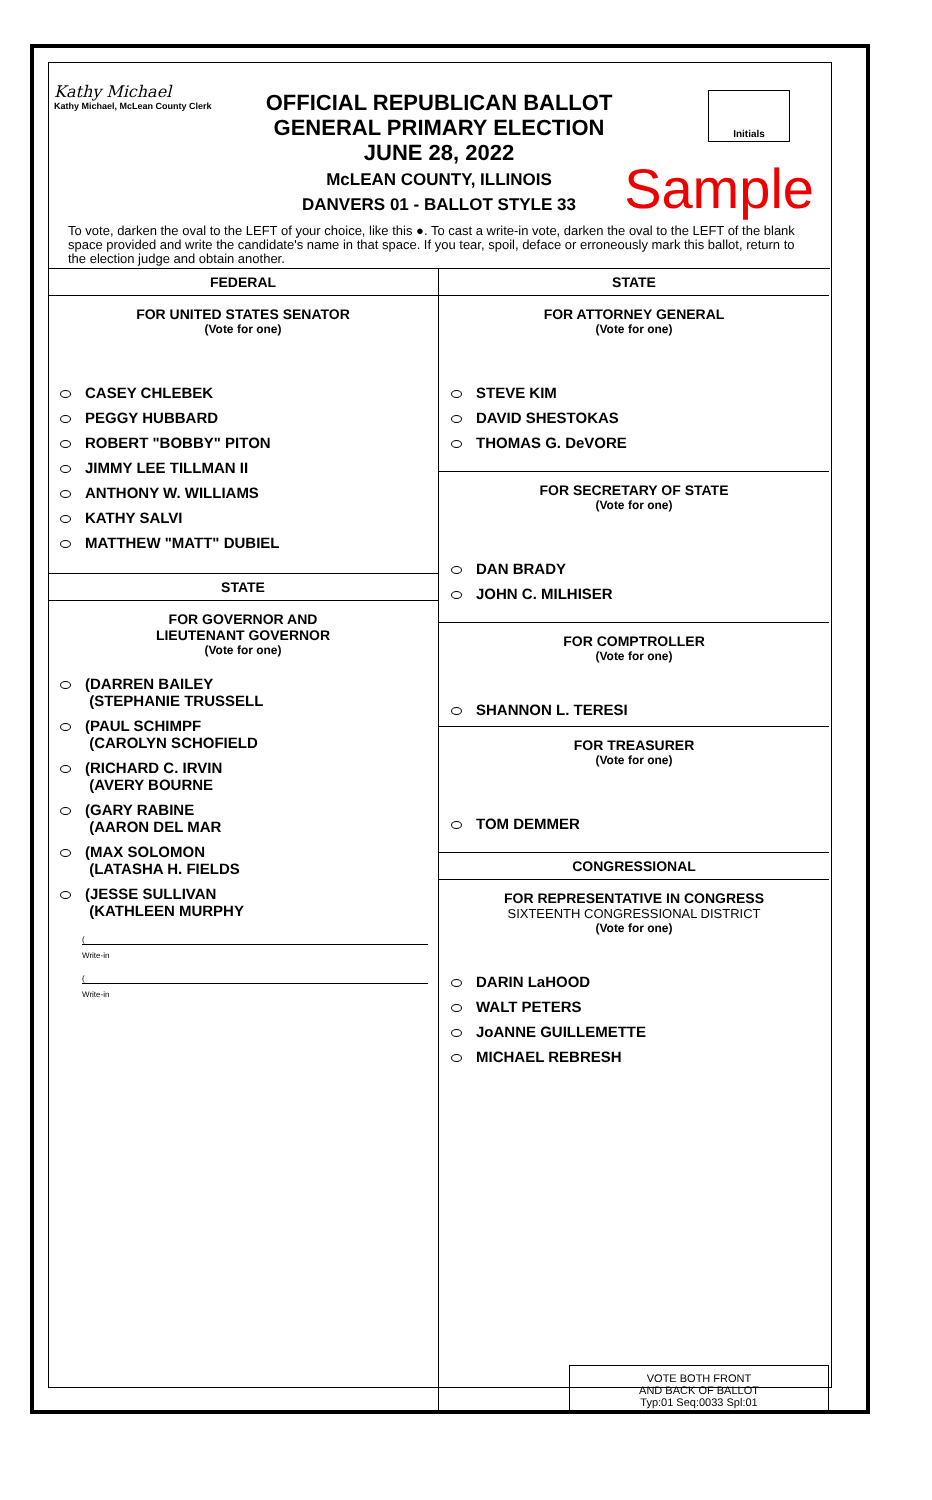Kathy Michael
Kathy Michael, McLean County Clerk
OFFICIAL REPUBLICAN BALLOT
GENERAL PRIMARY ELECTION
JUNE 28, 2022
McLEAN COUNTY, ILLINOIS
DANVERS 01 - BALLOT STYLE 33
Initials
Sample
To vote, darken the oval to the LEFT of your choice, like this ●. To cast a write-in vote, darken the oval to the LEFT of the blank space provided and write the candidate's name in that space. If you tear, spoil, deface or erroneously mark this ballot, return to the election judge and obtain another.
FEDERAL
FOR UNITED STATES SENATOR
(Vote for one)
CASEY CHLEBEK
PEGGY HUBBARD
ROBERT "BOBBY" PITON
JIMMY LEE TILLMAN II
ANTHONY W. WILLIAMS
KATHY SALVI
MATTHEW "MATT" DUBIEL
STATE
FOR GOVERNOR AND
LIEUTENANT GOVERNOR
(Vote for one)
(DARREN BAILEY
(STEPHANIE TRUSSELL
(PAUL SCHIMPF
(CAROLYN SCHOFIELD
(RICHARD C. IRVIN
(AVERY BOURNE
(GARY RABINE
(AARON DEL MAR
(MAX SOLOMON
(LATASHA H. FIELDS
(JESSE SULLIVAN
(KATHLEEN MURPHY
(
Write-in
(
Write-in
STATE
FOR ATTORNEY GENERAL
(Vote for one)
STEVE KIM
DAVID SHESTOKAS
THOMAS G. DeVORE
FOR SECRETARY OF STATE
(Vote for one)
DAN BRADY
JOHN C. MILHISER
FOR COMPTROLLER
(Vote for one)
SHANNON L. TERESI
FOR TREASURER
(Vote for one)
TOM DEMMER
CONGRESSIONAL
FOR REPRESENTATIVE IN CONGRESS
SIXTEENTH CONGRESSIONAL DISTRICT
(Vote for one)
DARIN LaHOOD
WALT PETERS
JoANNE GUILLEMETTE
MICHAEL REBRESH
VOTE BOTH FRONT
AND BACK OF BALLOT
Typ:01 Seq:0033 Spl:01